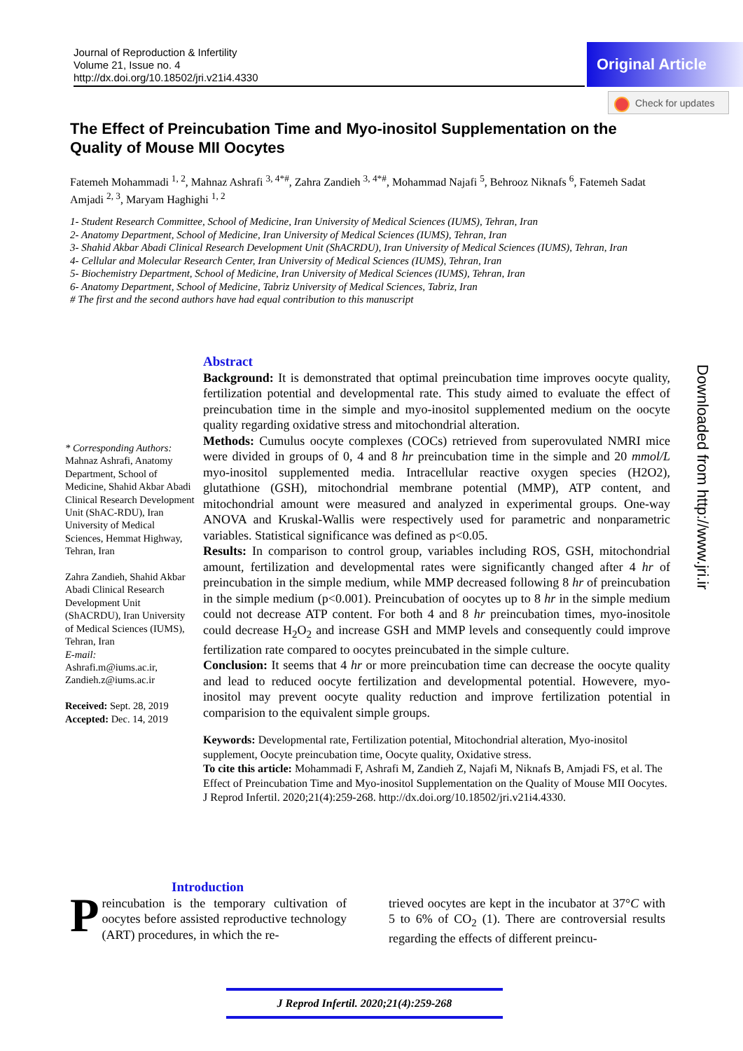Journal of Reproduction & Infertility
Volume 21, Issue no. 4
http://dx.doi.org/10.18502/jri.v21i4.4330
Original Article
Check for updates
The Effect of Preincubation Time and Myo-inositol Supplementation on the Quality of Mouse MII Oocytes
Fatemeh Mohammadi <sup>1, 2</sup>, Mahnaz Ashrafi <sup>3, 4*#</sup>, Zahra Zandieh <sup>3, 4*#</sup>, Mohammad Najafi <sup>5</sup>, Behrooz Niknafs <sup>6</sup>, Fatemeh Sadat Amjadi <sup>2, 3</sup>, Maryam Haghighi <sup>1, 2</sup>
1- Student Research Committee, School of Medicine, Iran University of Medical Sciences (IUMS), Tehran, Iran
2- Anatomy Department, School of Medicine, Iran University of Medical Sciences (IUMS), Tehran, Iran
3- Shahid Akbar Abadi Clinical Research Development Unit (ShACRDU), Iran University of Medical Sciences (IUMS), Tehran, Iran
4- Cellular and Molecular Research Center, Iran University of Medical Sciences (IUMS), Tehran, Iran
5- Biochemistry Department, School of Medicine, Iran University of Medical Sciences (IUMS), Tehran, Iran
6- Anatomy Department, School of Medicine, Tabriz University of Medical Sciences, Tabriz, Iran
# The first and the second authors have had equal contribution to this manuscript
* Corresponding Authors:
Mahnaz Ashrafi, Anatomy Department, School of Medicine, Shahid Akbar Abadi Clinical Research Development Unit (ShAC-RDU), Iran University of Medical Sciences, Hemmat Highway, Tehran, Iran
Zahra Zandieh, Shahid Akbar Abadi Clinical Research Development Unit (ShACRDU), Iran University of Medical Sciences (IUMS), Tehran, Iran
E-mail:
Ashrafi.m@iums.ac.ir, Zandieh.z@iums.ac.ir
Received: Sept. 28, 2019
Accepted: Dec. 14, 2019
Abstract
Background: It is demonstrated that optimal preincubation time improves oocyte quality, fertilization potential and developmental rate. This study aimed to evaluate the effect of preincubation time in the simple and myo-inositol supplemented medium on the oocyte quality regarding oxidative stress and mitochondrial alteration.
Methods: Cumulus oocyte complexes (COCs) retrieved from superovulated NMRI mice were divided in groups of 0, 4 and 8 hr preincubation time in the simple and 20 mmol/L myo-inositol supplemented media. Intracellular reactive oxygen species (H2O2), glutathione (GSH), mitochondrial membrane potential (MMP), ATP content, and mitochondrial amount were measured and analyzed in experimental groups. One-way ANOVA and Kruskal-Wallis were respectively used for parametric and nonparametric variables. Statistical significance was defined as p<0.05.
Results: In comparison to control group, variables including ROS, GSH, mitochondrial amount, fertilization and developmental rates were significantly changed after 4 hr of preincubation in the simple medium, while MMP decreased following 8 hr of preincubation in the simple medium (p<0.001). Preincubation of oocytes up to 8 hr in the simple medium could not decrease ATP content. For both 4 and 8 hr preincubation times, myo-inositole could decrease H<sub>2</sub>O<sub>2</sub> and increase GSH and MMP levels and consequently could improve fertilization rate compared to oocytes preincubated in the simple culture.
Conclusion: It seems that 4 hr or more preincubation time can decrease the oocyte quality and lead to reduced oocyte fertilization and developmental potential. Howevere, myo-inositol may prevent oocyte quality reduction and improve fertilization potential in comparision to the equivalent simple groups.
Keywords: Developmental rate, Fertilization potential, Mitochondrial alteration, Myo-inositol supplement, Oocyte preincubation time, Oocyte quality, Oxidative stress.
To cite this article: Mohammadi F, Ashrafi M, Zandieh Z, Najafi M, Niknafs B, Amjadi FS, et al. The Effect of Preincubation Time and Myo-inositol Supplementation on the Quality of Mouse MII Oocytes. J Reprod Infertil. 2020;21(4):259-268. http://dx.doi.org/10.18502/jri.v21i4.4330.
Downloaded from http://www.jri.ir
Introduction
Preincubation is the temporary cultivation of oocytes before assisted reproductive technology (ART) procedures, in which the re-
trieved oocytes are kept in the incubator at 37°C with 5 to 6% of CO<sub>2</sub> (1). There are controversial results regarding the effects of different preincu-
J Reprod Infertil. 2020;21(4):259-268